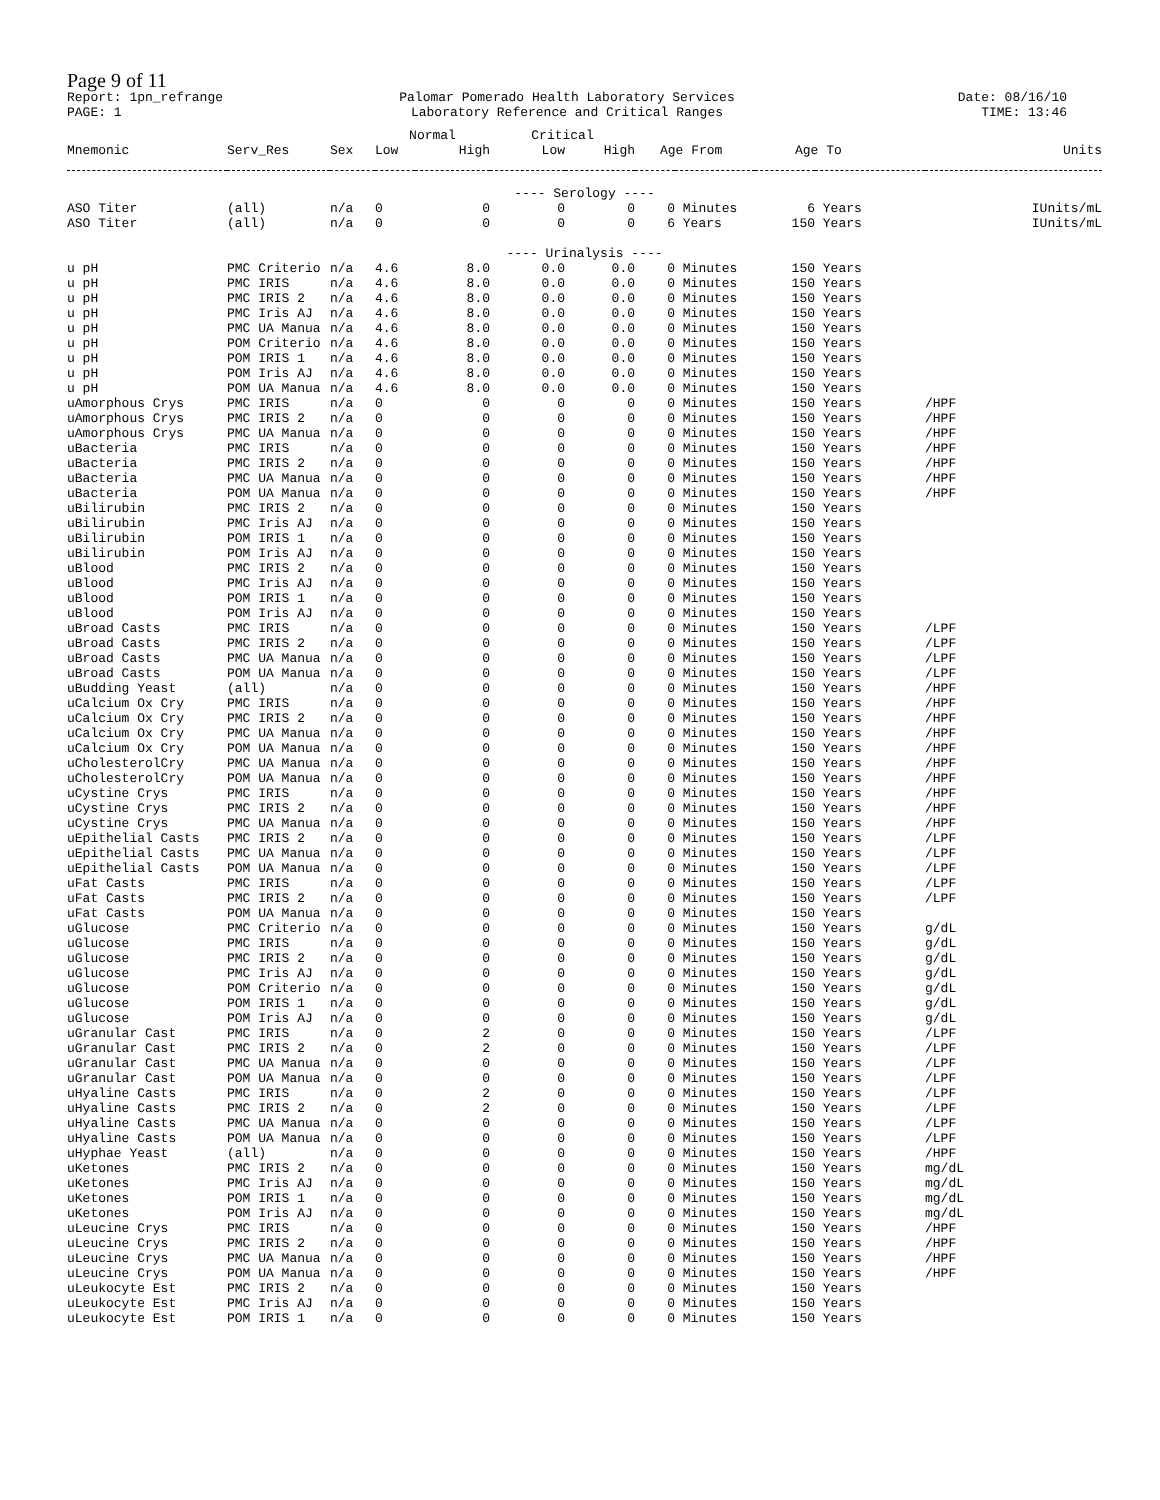Page 9 of 11
Report: 1pn_refrange
PAGE: 1
Palomar Pomerado Health Laboratory Services
Laboratory Reference and Critical Ranges
Date: 08/16/10
TIME: 13:46
| | | | Normal | | Critical | | | | | | |
| --- | --- | --- | --- | --- | --- | --- | --- | --- | --- | --- | --- |
| Mnemonic | Serv_Res | Sex | Low | High | Low | High | Age From | | Age To | | Units |
| ---- Serology ---- | | | | | | | | | | | |
| ASO Titer | (all) | n/a | 0 | 0 | 0 | 0 | 0 | Minutes | 6 | Years | IUnits/mL |
| ASO Titer | (all) | n/a | 0 | 0 | 0 | 0 | 6 | Years | 150 | Years | IUnits/mL |
| ---- Urinalysis ---- | | | | | | | | | | | |
| u pH | PMC Criterio | n/a | 4.6 | 8.0 | 0.0 | 0.0 | 0 | Minutes | 150 | Years | |
| u pH | PMC IRIS | n/a | 4.6 | 8.0 | 0.0 | 0.0 | 0 | Minutes | 150 | Years | |
| u pH | PMC IRIS 2 | n/a | 4.6 | 8.0 | 0.0 | 0.0 | 0 | Minutes | 150 | Years | |
| u pH | PMC Iris AJ | n/a | 4.6 | 8.0 | 0.0 | 0.0 | 0 | Minutes | 150 | Years | |
| u pH | PMC UA Manua | n/a | 4.6 | 8.0 | 0.0 | 0.0 | 0 | Minutes | 150 | Years | |
| u pH | POM Criterio | n/a | 4.6 | 8.0 | 0.0 | 0.0 | 0 | Minutes | 150 | Years | |
| u pH | POM IRIS 1 | n/a | 4.6 | 8.0 | 0.0 | 0.0 | 0 | Minutes | 150 | Years | |
| u pH | POM Iris AJ | n/a | 4.6 | 8.0 | 0.0 | 0.0 | 0 | Minutes | 150 | Years | |
| u pH | POM UA Manua | n/a | 4.6 | 8.0 | 0.0 | 0.0 | 0 | Minutes | 150 | Years | |
| uAmorphous Crys | PMC IRIS | n/a | 0 | 0 | 0 | 0 | 0 | Minutes | 150 | Years | /HPF |
| uAmorphous Crys | PMC IRIS 2 | n/a | 0 | 0 | 0 | 0 | 0 | Minutes | 150 | Years | /HPF |
| uAmorphous Crys | PMC UA Manua | n/a | 0 | 0 | 0 | 0 | 0 | Minutes | 150 | Years | /HPF |
| uBacteria | PMC IRIS | n/a | 0 | 0 | 0 | 0 | 0 | Minutes | 150 | Years | /HPF |
| uBacteria | PMC IRIS 2 | n/a | 0 | 0 | 0 | 0 | 0 | Minutes | 150 | Years | /HPF |
| uBacteria | PMC UA Manua | n/a | 0 | 0 | 0 | 0 | 0 | Minutes | 150 | Years | /HPF |
| uBacteria | POM UA Manua | n/a | 0 | 0 | 0 | 0 | 0 | Minutes | 150 | Years | /HPF |
| uBilirubin | PMC IRIS 2 | n/a | 0 | 0 | 0 | 0 | 0 | Minutes | 150 | Years | |
| uBilirubin | PMC Iris AJ | n/a | 0 | 0 | 0 | 0 | 0 | Minutes | 150 | Years | |
| uBilirubin | POM IRIS 1 | n/a | 0 | 0 | 0 | 0 | 0 | Minutes | 150 | Years | |
| uBilirubin | POM Iris AJ | n/a | 0 | 0 | 0 | 0 | 0 | Minutes | 150 | Years | |
| uBlood | PMC IRIS 2 | n/a | 0 | 0 | 0 | 0 | 0 | Minutes | 150 | Years | |
| uBlood | PMC Iris AJ | n/a | 0 | 0 | 0 | 0 | 0 | Minutes | 150 | Years | |
| uBlood | POM IRIS 1 | n/a | 0 | 0 | 0 | 0 | 0 | Minutes | 150 | Years | |
| uBlood | POM Iris AJ | n/a | 0 | 0 | 0 | 0 | 0 | Minutes | 150 | Years | |
| uBroad Casts | PMC IRIS | n/a | 0 | 0 | 0 | 0 | 0 | Minutes | 150 | Years | /LPF |
| uBroad Casts | PMC IRIS 2 | n/a | 0 | 0 | 0 | 0 | 0 | Minutes | 150 | Years | /LPF |
| uBroad Casts | PMC UA Manua | n/a | 0 | 0 | 0 | 0 | 0 | Minutes | 150 | Years | /LPF |
| uBroad Casts | POM UA Manua | n/a | 0 | 0 | 0 | 0 | 0 | Minutes | 150 | Years | /LPF |
| uBudding Yeast | (all) | n/a | 0 | 0 | 0 | 0 | 0 | Minutes | 150 | Years | /HPF |
| uCalcium Ox Cry | PMC IRIS | n/a | 0 | 0 | 0 | 0 | 0 | Minutes | 150 | Years | /HPF |
| uCalcium Ox Cry | PMC IRIS 2 | n/a | 0 | 0 | 0 | 0 | 0 | Minutes | 150 | Years | /HPF |
| uCalcium Ox Cry | PMC UA Manua | n/a | 0 | 0 | 0 | 0 | 0 | Minutes | 150 | Years | /HPF |
| uCalcium Ox Cry | POM UA Manua | n/a | 0 | 0 | 0 | 0 | 0 | Minutes | 150 | Years | /HPF |
| uCholesterolCry | PMC UA Manua | n/a | 0 | 0 | 0 | 0 | 0 | Minutes | 150 | Years | /HPF |
| uCholesterolCry | POM UA Manua | n/a | 0 | 0 | 0 | 0 | 0 | Minutes | 150 | Years | /HPF |
| uCystine Crys | PMC IRIS | n/a | 0 | 0 | 0 | 0 | 0 | Minutes | 150 | Years | /HPF |
| uCystine Crys | PMC IRIS 2 | n/a | 0 | 0 | 0 | 0 | 0 | Minutes | 150 | Years | /HPF |
| uCystine Crys | PMC UA Manua | n/a | 0 | 0 | 0 | 0 | 0 | Minutes | 150 | Years | /HPF |
| uEpithelial Casts | PMC IRIS 2 | n/a | 0 | 0 | 0 | 0 | 0 | Minutes | 150 | Years | /LPF |
| uEpithelial Casts | PMC UA Manua | n/a | 0 | 0 | 0 | 0 | 0 | Minutes | 150 | Years | /LPF |
| uEpithelial Casts | POM UA Manua | n/a | 0 | 0 | 0 | 0 | 0 | Minutes | 150 | Years | /LPF |
| uFat Casts | PMC IRIS | n/a | 0 | 0 | 0 | 0 | 0 | Minutes | 150 | Years | /LPF |
| uFat Casts | PMC IRIS 2 | n/a | 0 | 0 | 0 | 0 | 0 | Minutes | 150 | Years | /LPF |
| uFat Casts | POM UA Manua | n/a | 0 | 0 | 0 | 0 | 0 | Minutes | 150 | Years | |
| uGlucose | PMC Criterio | n/a | 0 | 0 | 0 | 0 | 0 | Minutes | 150 | Years | g/dL |
| uGlucose | PMC IRIS | n/a | 0 | 0 | 0 | 0 | 0 | Minutes | 150 | Years | g/dL |
| uGlucose | PMC IRIS 2 | n/a | 0 | 0 | 0 | 0 | 0 | Minutes | 150 | Years | g/dL |
| uGlucose | PMC Iris AJ | n/a | 0 | 0 | 0 | 0 | 0 | Minutes | 150 | Years | g/dL |
| uGlucose | POM Criterio | n/a | 0 | 0 | 0 | 0 | 0 | Minutes | 150 | Years | g/dL |
| uGlucose | POM IRIS 1 | n/a | 0 | 0 | 0 | 0 | 0 | Minutes | 150 | Years | g/dL |
| uGlucose | POM Iris AJ | n/a | 0 | 0 | 0 | 0 | 0 | Minutes | 150 | Years | g/dL |
| uGranular Cast | PMC IRIS | n/a | 0 | 2 | 0 | 0 | 0 | Minutes | 150 | Years | /LPF |
| uGranular Cast | PMC IRIS 2 | n/a | 0 | 2 | 0 | 0 | 0 | Minutes | 150 | Years | /LPF |
| uGranular Cast | PMC UA Manua | n/a | 0 | 0 | 0 | 0 | 0 | Minutes | 150 | Years | /LPF |
| uGranular Cast | POM UA Manua | n/a | 0 | 0 | 0 | 0 | 0 | Minutes | 150 | Years | /LPF |
| uHyaline Casts | PMC IRIS | n/a | 0 | 2 | 0 | 0 | 0 | Minutes | 150 | Years | /LPF |
| uHyaline Casts | PMC IRIS 2 | n/a | 0 | 2 | 0 | 0 | 0 | Minutes | 150 | Years | /LPF |
| uHyaline Casts | PMC UA Manua | n/a | 0 | 0 | 0 | 0 | 0 | Minutes | 150 | Years | /LPF |
| uHyaline Casts | POM UA Manua | n/a | 0 | 0 | 0 | 0 | 0 | Minutes | 150 | Years | /LPF |
| uHyphae Yeast | (all) | n/a | 0 | 0 | 0 | 0 | 0 | Minutes | 150 | Years | /HPF |
| uKetones | PMC IRIS 2 | n/a | 0 | 0 | 0 | 0 | 0 | Minutes | 150 | Years | mg/dL |
| uKetones | PMC Iris AJ | n/a | 0 | 0 | 0 | 0 | 0 | Minutes | 150 | Years | mg/dL |
| uKetones | POM IRIS 1 | n/a | 0 | 0 | 0 | 0 | 0 | Minutes | 150 | Years | mg/dL |
| uKetones | POM Iris AJ | n/a | 0 | 0 | 0 | 0 | 0 | Minutes | 150 | Years | mg/dL |
| uLeucine Crys | PMC IRIS | n/a | 0 | 0 | 0 | 0 | 0 | Minutes | 150 | Years | /HPF |
| uLeucine Crys | PMC IRIS 2 | n/a | 0 | 0 | 0 | 0 | 0 | Minutes | 150 | Years | /HPF |
| uLeucine Crys | PMC UA Manua | n/a | 0 | 0 | 0 | 0 | 0 | Minutes | 150 | Years | /HPF |
| uLeucine Crys | POM UA Manua | n/a | 0 | 0 | 0 | 0 | 0 | Minutes | 150 | Years | /HPF |
| uLeukocyte Est | PMC IRIS 2 | n/a | 0 | 0 | 0 | 0 | 0 | Minutes | 150 | Years | |
| uLeukocyte Est | PMC Iris AJ | n/a | 0 | 0 | 0 | 0 | 0 | Minutes | 150 | Years | |
| uLeukocyte Est | POM IRIS 1 | n/a | 0 | 0 | 0 | 0 | 0 | Minutes | 150 | Years | |